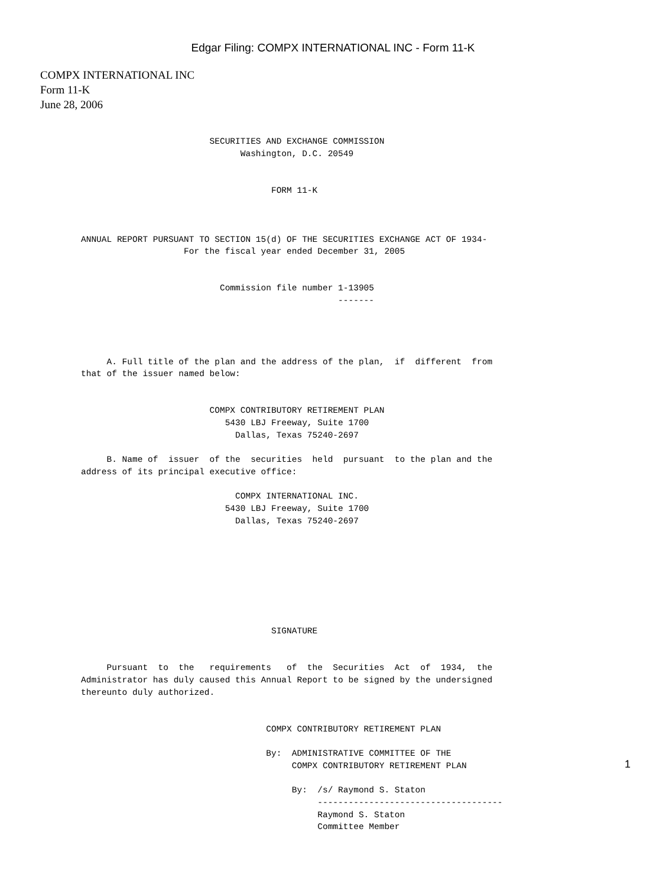Edgar Filing: COMPX INTERNATIONAL INC - Form 11-K
COMPX INTERNATIONAL INC
Form 11-K
June 28, 2006
                         SECURITIES AND EXCHANGE COMMISSION
                               Washington, D.C. 20549


                                     FORM 11-K



ANNUAL REPORT PURSUANT TO SECTION 15(d) OF THE SECURITIES EXCHANGE ACT OF 1934-
                    For the fiscal year ended December 31, 2005


                           Commission file number 1-13905
                                                  -------




     A. Full title of the plan and the address of the plan,  if  different  from
that of the issuer named below:


                         COMPX CONTRIBUTORY RETIREMENT PLAN
                            5430 LBJ Freeway, Suite 1700
                              Dallas, Texas 75240-2697

     B. Name of  issuer  of the  securities  held  pursuant  to the plan and the
address of its principal executive office:

                              COMPX INTERNATIONAL INC.
                            5430 LBJ Freeway, Suite 1700
                              Dallas, Texas 75240-2697








                                     SIGNATURE


     Pursuant  to  the   requirements   of  the  Securities  Act  of  1934,  the
Administrator has duly caused this Annual Report to be signed by the undersigned
thereunto duly authorized.


                                    COMPX CONTRIBUTORY RETIREMENT PLAN

                                    By:  ADMINISTRATIVE COMMITTEE OF THE
                                         COMPX CONTRIBUTORY RETIREMENT PLAN

                                         By:  /s/ Raymond S. Staton
                                              ------------------------------------
                                              Raymond S. Staton
                                              Committee Member
1